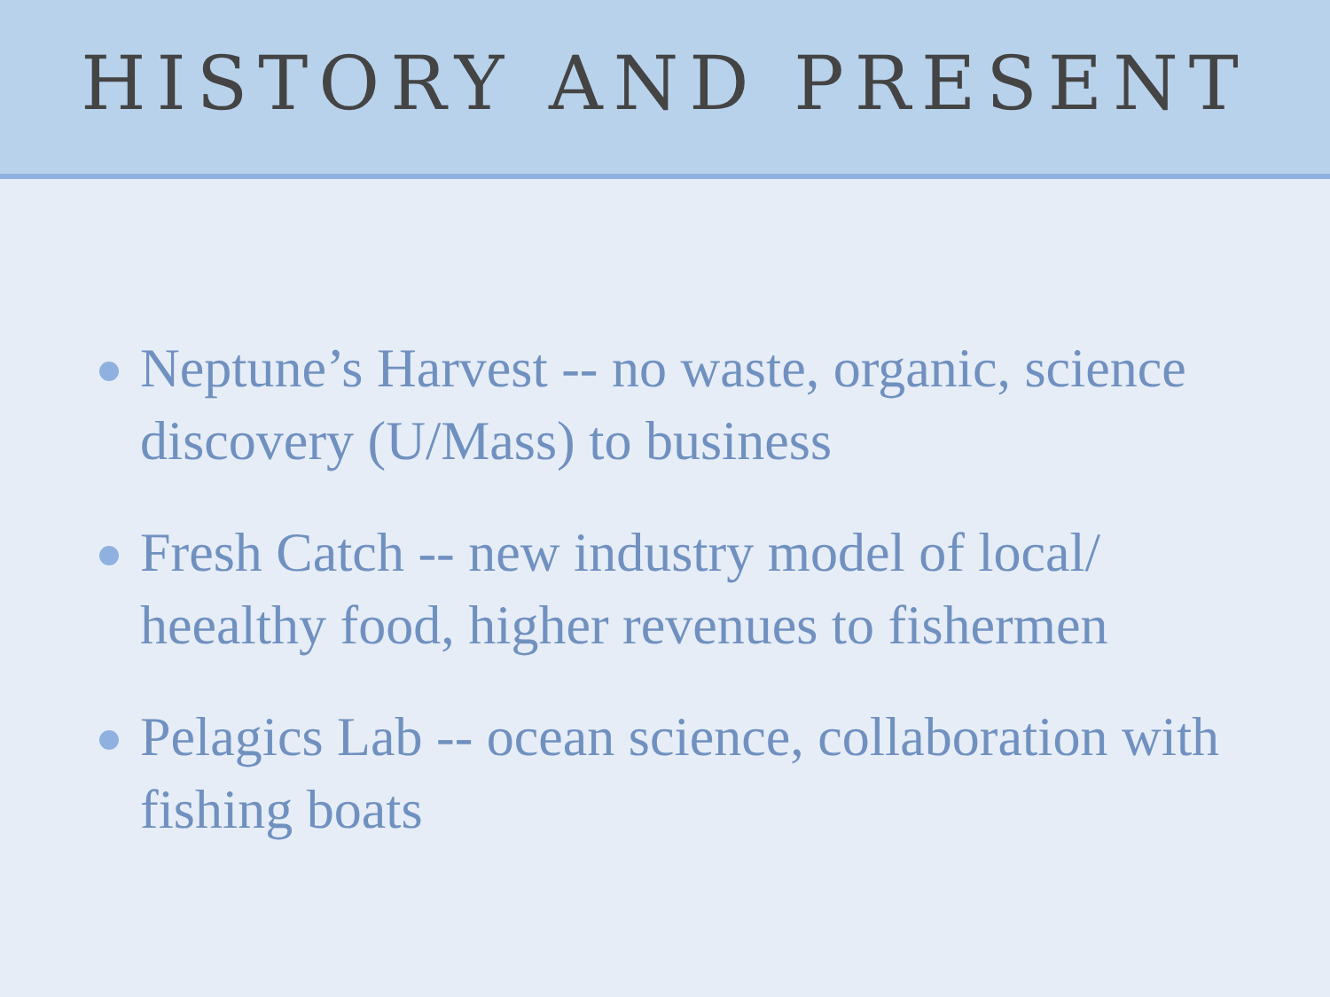HISTORY AND PRESENT
Neptune’s Harvest -- no waste, organic, science discovery (U/Mass) to business
Fresh Catch -- new industry model of local/ heealthy food, higher revenues to fishermen
Pelagics Lab -- ocean science, collaboration with fishing boats